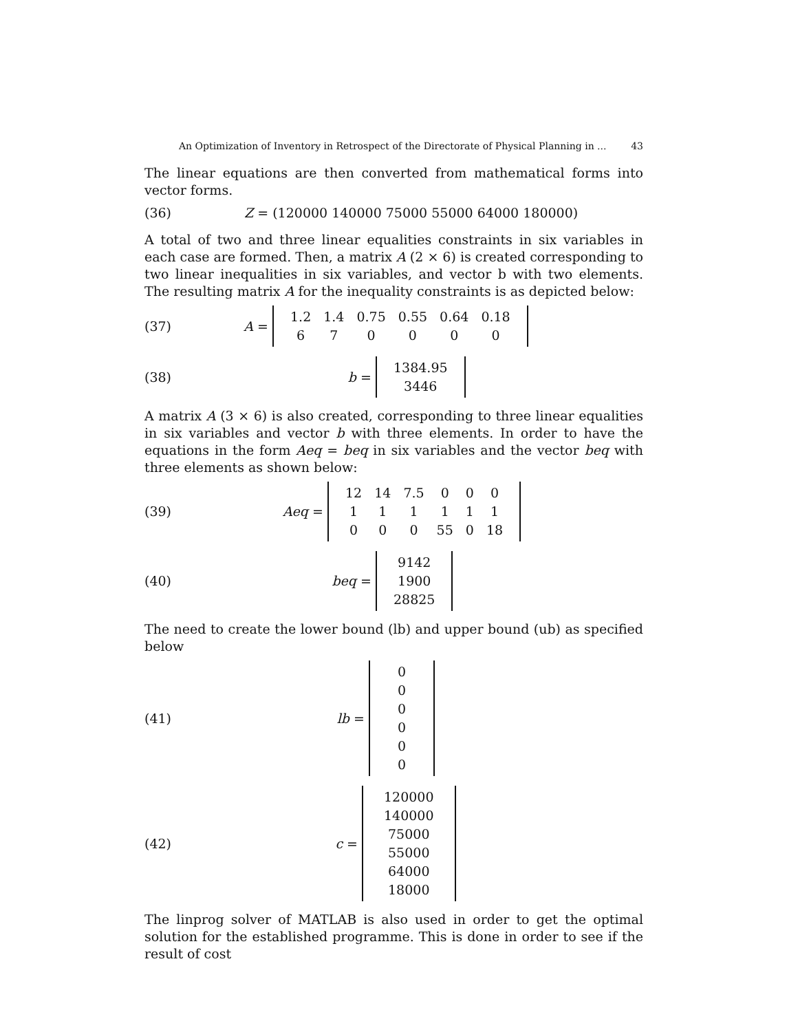An Optimization of Inventory in Retrospect of the Directorate of Physical Planning in ... 43
The linear equations are then converted from mathematical forms into vector forms.
(36) Z = (120000 140000 75000 55000 64000 180000)
A total of two and three linear equalities constraints in six variables in each case are formed. Then, a matrix A (2 × 6) is created corresponding to two linear inequalities in six variables, and vector b with two elements. The resulting matrix A for the inequality constraints is as depicted below:
(37) A =
| 1.2 | 1.4 | 0.75 | 0.55 | 0.64 | 0.18 |
| 6 | 7 | 0 | 0 | 0 | 0 |
(38) b =
| 1384.95 |
| 3446 |
A matrix A (3 × 6) is also created, corresponding to three linear equalities in six variables and vector b with three elements. In order to have the equations in the form Aeq = beq in six variables and the vector beq with three elements as shown below:
(39) Aeq =
| 12 | 14 | 7.5 | 0 | 0 | 0 |
| 1 | 1 | 1 | 1 | 1 | 1 |
| 0 | 0 | 0 | 55 | 0 | 18 |
(40) beq =
| 9142 |
| 1900 |
| 28825 |
The need to create the lower bound (lb) and upper bound (ub) as specified below
(41) lb =
| 0 |
| 0 |
| 0 |
| 0 |
| 0 |
| 0 |
(42) c =
| 120000 |
| 140000 |
| 75000 |
| 55000 |
| 64000 |
| 18000 |
The linprog solver of MATLAB is also used in order to get the optimal solution for the established programme. This is done in order to see if the result of cost